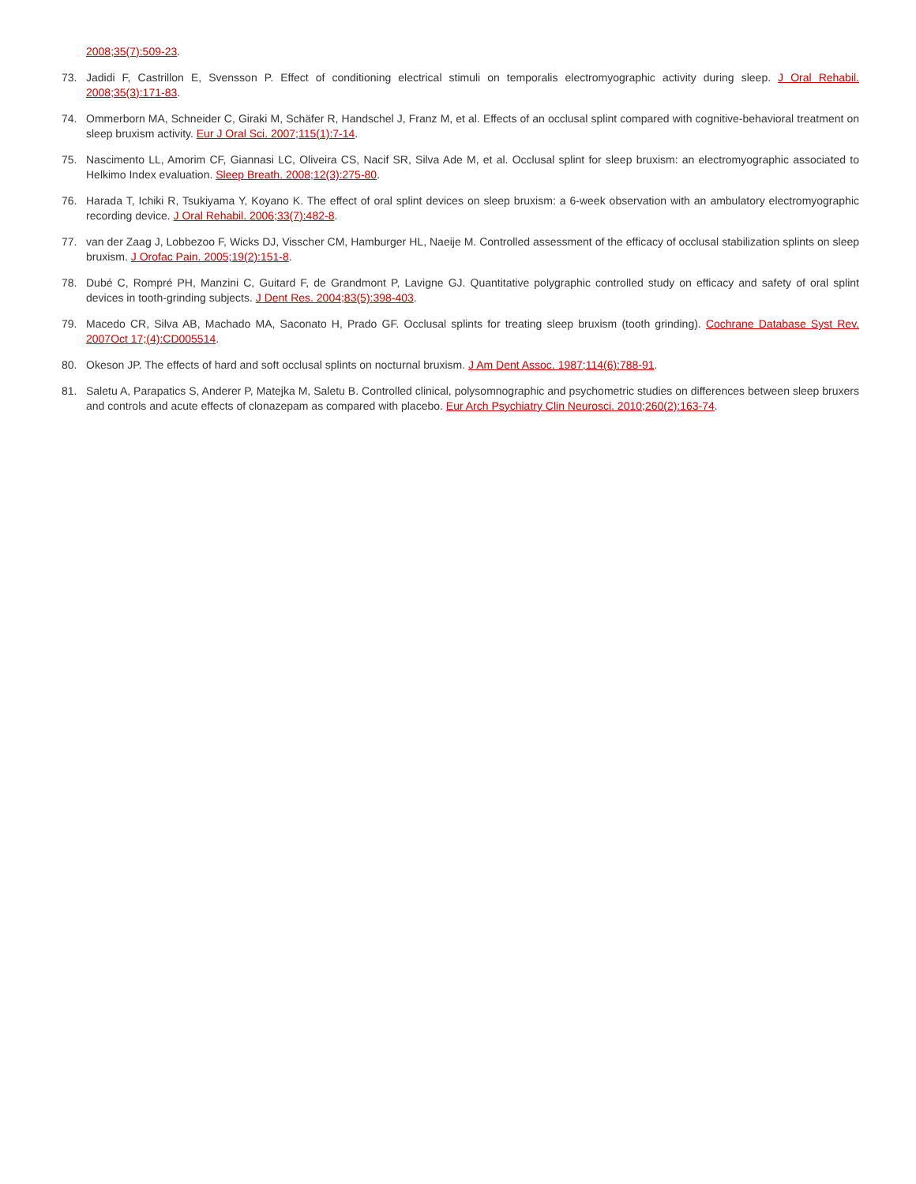2008;35(7):509-23.
73. Jadidi F, Castrillon E, Svensson P. Effect of conditioning electrical stimuli on temporalis electromyographic activity during sleep. J Oral Rehabil. 2008;35(3):171-83.
74. Ommerborn MA, Schneider C, Giraki M, Schäfer R, Handschel J, Franz M, et al. Effects of an occlusal splint compared with cognitive-behavioral treatment on sleep bruxism activity. Eur J Oral Sci. 2007;115(1):7-14.
75. Nascimento LL, Amorim CF, Giannasi LC, Oliveira CS, Nacif SR, Silva Ade M, et al. Occlusal splint for sleep bruxism: an electromyographic associated to Helkimo Index evaluation. Sleep Breath. 2008;12(3):275-80.
76. Harada T, Ichiki R, Tsukiyama Y, Koyano K. The effect of oral splint devices on sleep bruxism: a 6-week observation with an ambulatory electromyographic recording device. J Oral Rehabil. 2006;33(7):482-8.
77. van der Zaag J, Lobbezoo F, Wicks DJ, Visscher CM, Hamburger HL, Naeije M. Controlled assessment of the efficacy of occlusal stabilization splints on sleep bruxism. J Orofac Pain. 2005;19(2):151-8.
78. Dubé C, Rompré PH, Manzini C, Guitard F, de Grandmont P, Lavigne GJ. Quantitative polygraphic controlled study on efficacy and safety of oral splint devices in tooth-grinding subjects. J Dent Res. 2004;83(5):398-403.
79. Macedo CR, Silva AB, Machado MA, Saconato H, Prado GF. Occlusal splints for treating sleep bruxism (tooth grinding). Cochrane Database Syst Rev. 2007Oct 17;(4):CD005514.
80. Okeson JP. The effects of hard and soft occlusal splints on nocturnal bruxism. J Am Dent Assoc. 1987;114(6):788-91.
81. Saletu A, Parapatics S, Anderer P, Matejka M, Saletu B. Controlled clinical, polysomnographic and psychometric studies on differences between sleep bruxers and controls and acute effects of clonazepam as compared with placebo. Eur Arch Psychiatry Clin Neurosci. 2010;260(2):163-74.